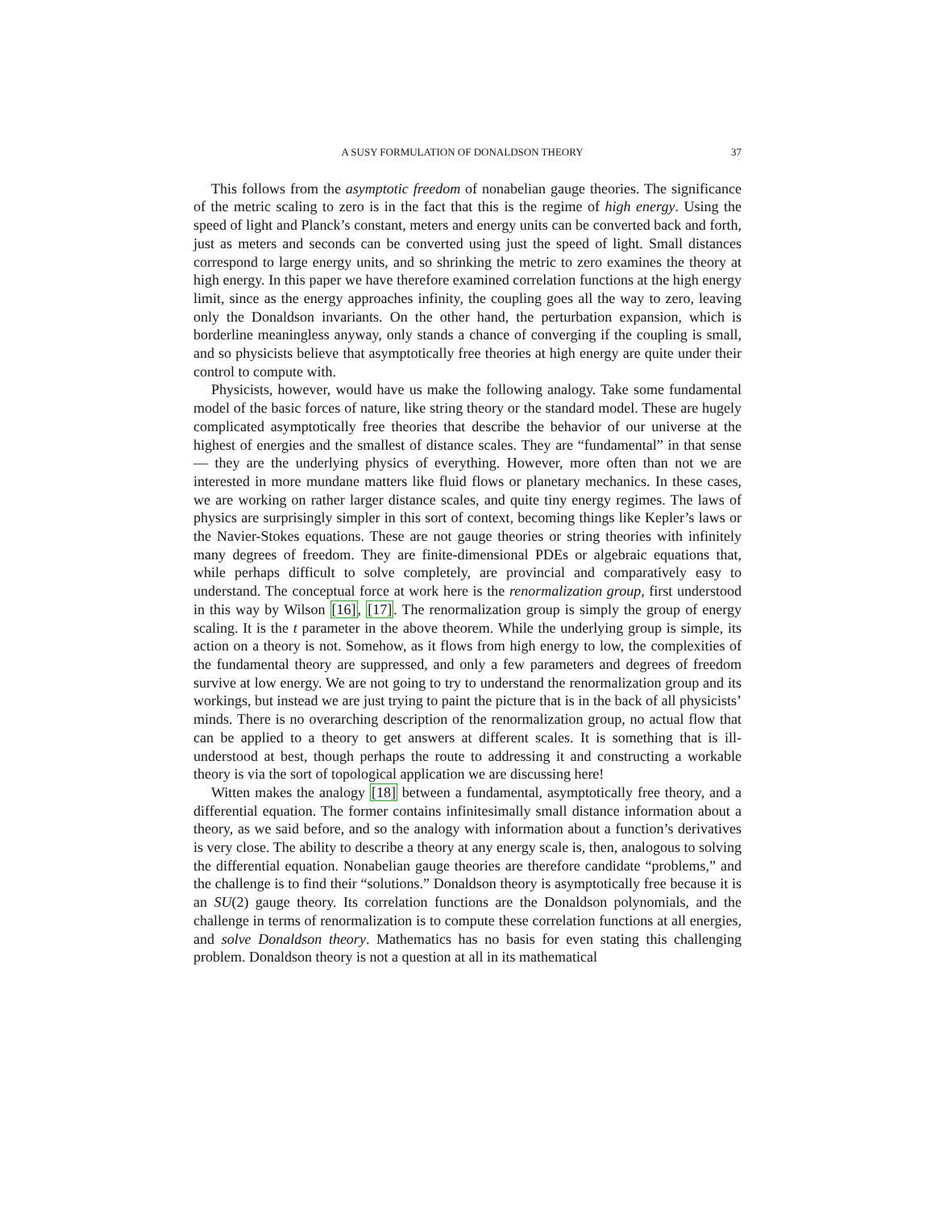A SUSY FORMULATION OF DONALDSON THEORY 37
This follows from the asymptotic freedom of nonabelian gauge theories. The significance of the metric scaling to zero is in the fact that this is the regime of high energy. Using the speed of light and Planck’s constant, meters and energy units can be converted back and forth, just as meters and seconds can be converted using just the speed of light. Small distances correspond to large energy units, and so shrinking the metric to zero examines the theory at high energy. In this paper we have therefore examined correlation functions at the high energy limit, since as the energy approaches infinity, the coupling goes all the way to zero, leaving only the Donaldson invariants. On the other hand, the perturbation expansion, which is borderline meaningless anyway, only stands a chance of converging if the coupling is small, and so physicists believe that asymptotically free theories at high energy are quite under their control to compute with.
Physicists, however, would have us make the following analogy. Take some fundamental model of the basic forces of nature, like string theory or the standard model. These are hugely complicated asymptotically free theories that describe the behavior of our universe at the highest of energies and the smallest of distance scales. They are “fundamental” in that sense — they are the underlying physics of everything. However, more often than not we are interested in more mundane matters like fluid flows or planetary mechanics. In these cases, we are working on rather larger distance scales, and quite tiny energy regimes. The laws of physics are surprisingly simpler in this sort of context, becoming things like Kepler’s laws or the Navier-Stokes equations. These are not gauge theories or string theories with infinitely many degrees of freedom. They are finite-dimensional PDEs or algebraic equations that, while perhaps difficult to solve completely, are provincial and comparatively easy to understand. The conceptual force at work here is the renormalization group, first understood in this way by Wilson [16], [17]. The renormalization group is simply the group of energy scaling. It is the t parameter in the above theorem. While the underlying group is simple, its action on a theory is not. Somehow, as it flows from high energy to low, the complexities of the fundamental theory are suppressed, and only a few parameters and degrees of freedom survive at low energy. We are not going to try to understand the renormalization group and its workings, but instead we are just trying to paint the picture that is in the back of all physicists’ minds. There is no overarching description of the renormalization group, no actual flow that can be applied to a theory to get answers at different scales. It is something that is ill-understood at best, though perhaps the route to addressing it and constructing a workable theory is via the sort of topological application we are discussing here!
Witten makes the analogy [18] between a fundamental, asymptotically free theory, and a differential equation. The former contains infinitesimally small distance information about a theory, as we said before, and so the analogy with information about a function’s derivatives is very close. The ability to describe a theory at any energy scale is, then, analogous to solving the differential equation. Nonabelian gauge theories are therefore candidate “problems,” and the challenge is to find their “solutions.” Donaldson theory is asymptotically free because it is an SU(2) gauge theory. Its correlation functions are the Donaldson polynomials, and the challenge in terms of renormalization is to compute these correlation functions at all energies, and solve Donaldson theory. Mathematics has no basis for even stating this challenging problem. Donaldson theory is not a question at all in its mathematical